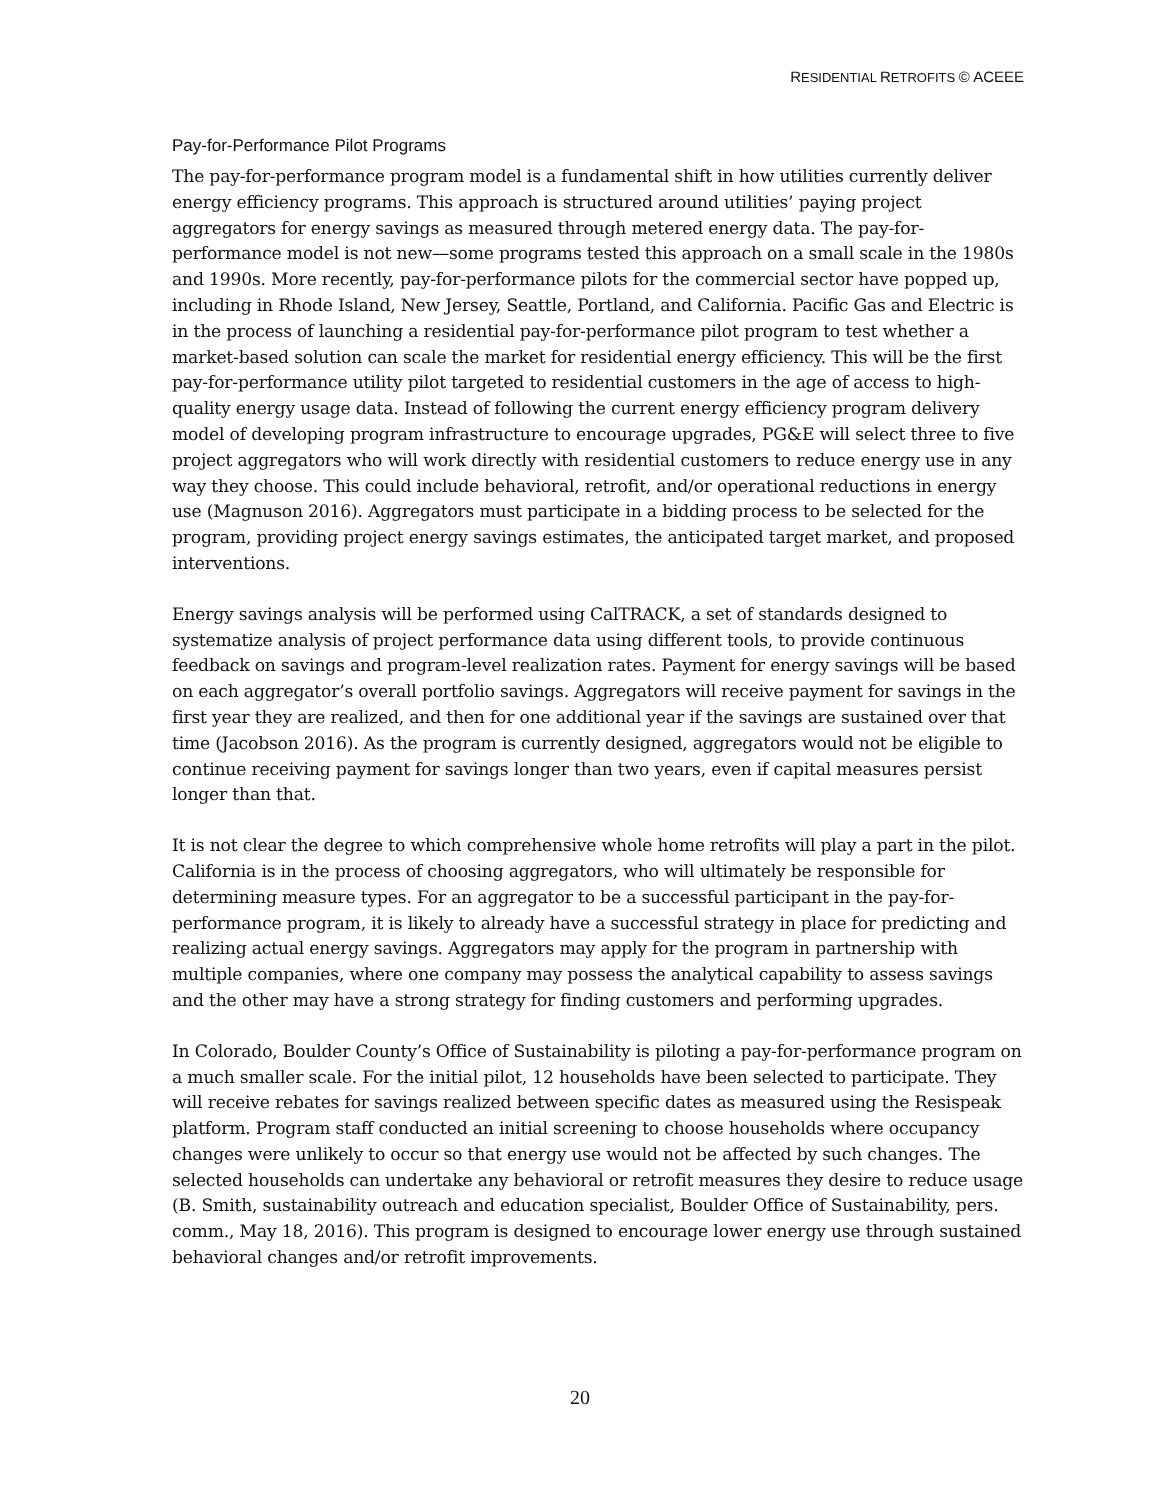RESIDENTIAL RETROFITS © ACEEE
Pay-for-Performance Pilot Programs
The pay-for-performance program model is a fundamental shift in how utilities currently deliver energy efficiency programs. This approach is structured around utilities’ paying project aggregators for energy savings as measured through metered energy data. The pay-for-performance model is not new—some programs tested this approach on a small scale in the 1980s and 1990s. More recently, pay-for-performance pilots for the commercial sector have popped up, including in Rhode Island, New Jersey, Seattle, Portland, and California. Pacific Gas and Electric is in the process of launching a residential pay-for-performance pilot program to test whether a market-based solution can scale the market for residential energy efficiency. This will be the first pay-for-performance utility pilot targeted to residential customers in the age of access to high-quality energy usage data. Instead of following the current energy efficiency program delivery model of developing program infrastructure to encourage upgrades, PG&E will select three to five project aggregators who will work directly with residential customers to reduce energy use in any way they choose. This could include behavioral, retrofit, and/or operational reductions in energy use (Magnuson 2016). Aggregators must participate in a bidding process to be selected for the program, providing project energy savings estimates, the anticipated target market, and proposed interventions.
Energy savings analysis will be performed using CalTRACK, a set of standards designed to systematize analysis of project performance data using different tools, to provide continuous feedback on savings and program-level realization rates. Payment for energy savings will be based on each aggregator’s overall portfolio savings. Aggregators will receive payment for savings in the first year they are realized, and then for one additional year if the savings are sustained over that time (Jacobson 2016). As the program is currently designed, aggregators would not be eligible to continue receiving payment for savings longer than two years, even if capital measures persist longer than that.
It is not clear the degree to which comprehensive whole home retrofits will play a part in the pilot. California is in the process of choosing aggregators, who will ultimately be responsible for determining measure types. For an aggregator to be a successful participant in the pay-for-performance program, it is likely to already have a successful strategy in place for predicting and realizing actual energy savings. Aggregators may apply for the program in partnership with multiple companies, where one company may possess the analytical capability to assess savings and the other may have a strong strategy for finding customers and performing upgrades.
In Colorado, Boulder County’s Office of Sustainability is piloting a pay-for-performance program on a much smaller scale. For the initial pilot, 12 households have been selected to participate. They will receive rebates for savings realized between specific dates as measured using the Resispeak platform. Program staff conducted an initial screening to choose households where occupancy changes were unlikely to occur so that energy use would not be affected by such changes. The selected households can undertake any behavioral or retrofit measures they desire to reduce usage (B. Smith, sustainability outreach and education specialist, Boulder Office of Sustainability, pers. comm., May 18, 2016). This program is designed to encourage lower energy use through sustained behavioral changes and/or retrofit improvements.
20